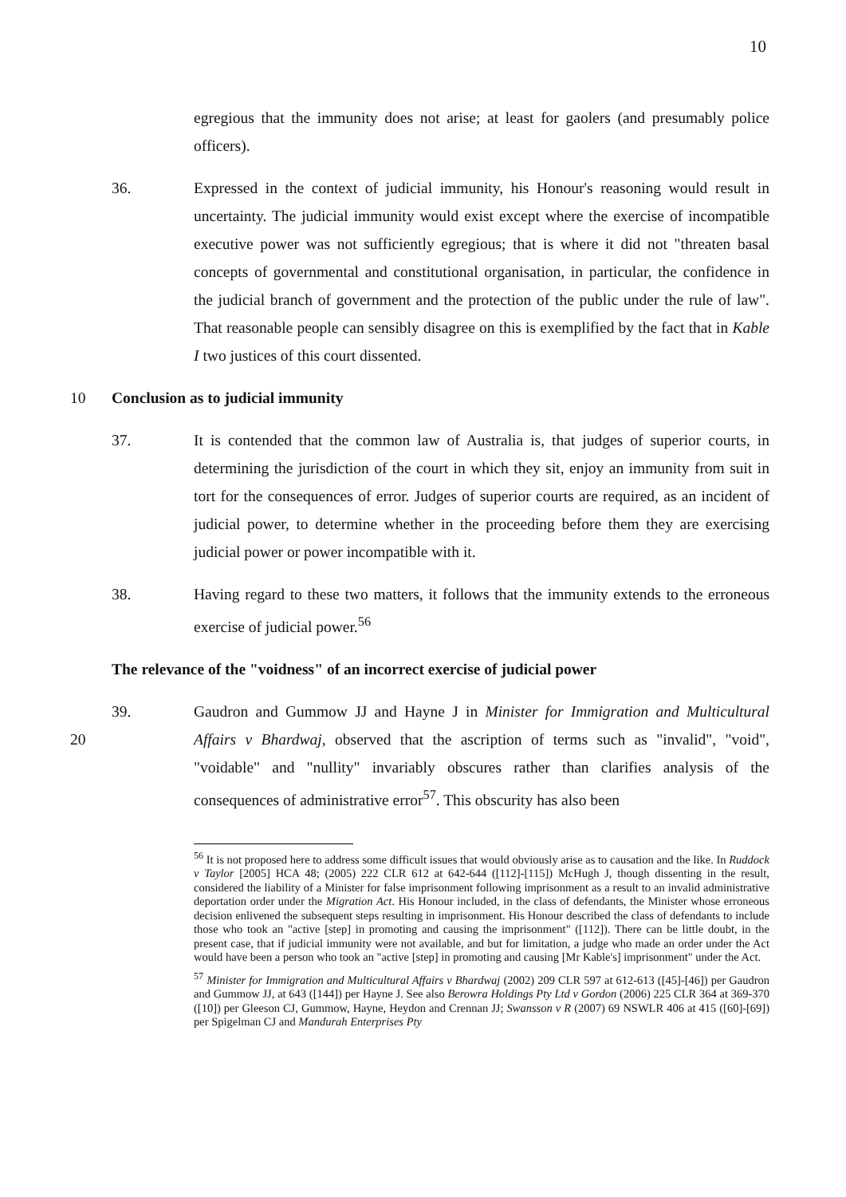10
egregious that the immunity does not arise; at least for gaolers (and presumably police officers).
36. Expressed in the context of judicial immunity, his Honour's reasoning would result in uncertainty. The judicial immunity would exist except where the exercise of incompatible executive power was not sufficiently egregious; that is where it did not "threaten basal concepts of governmental and constitutional organisation, in particular, the confidence in the judicial branch of government and the protection of the public under the rule of law". That reasonable people can sensibly disagree on this is exemplified by the fact that in Kable I two justices of this court dissented.
10 Conclusion as to judicial immunity
37. It is contended that the common law of Australia is, that judges of superior courts, in determining the jurisdiction of the court in which they sit, enjoy an immunity from suit in tort for the consequences of error. Judges of superior courts are required, as an incident of judicial power, to determine whether in the proceeding before them they are exercising judicial power or power incompatible with it.
38. Having regard to these two matters, it follows that the immunity extends to the erroneous exercise of judicial power.<sup>56</sup>
The relevance of the "voidness" of an incorrect exercise of judicial power
39.
20
Gaudron and Gummow JJ and Hayne J in Minister for Immigration and Multicultural Affairs v Bhardwaj, observed that the ascription of terms such as "invalid", "void", "voidable" and "nullity" invariably obscures rather than clarifies analysis of the consequences of administrative error<sup>57</sup>. This obscurity has also been
<sup>56</sup> It is not proposed here to address some difficult issues that would obviously arise as to causation and the like. In Ruddock v Taylor [2005] HCA 48; (2005) 222 CLR 612 at 642-644 ([112]-[115]) McHugh J, though dissenting in the result, considered the liability of a Minister for false imprisonment following imprisonment as a result to an invalid administrative deportation order under the Migration Act. His Honour included, in the class of defendants, the Minister whose erroneous decision enlivened the subsequent steps resulting in imprisonment. His Honour described the class of defendants to include those who took an "active [step] in promoting and causing the imprisonment" ([112]). There can be little doubt, in the present case, that if judicial immunity were not available, and but for limitation, a judge who made an order under the Act would have been a person who took an "active [step] in promoting and causing [Mr Kable's] imprisonment" under the Act.
<sup>57</sup> Minister for Immigration and Multicultural Affairs v Bhardwaj (2002) 209 CLR 597 at 612-613 ([45]-[46]) per Gaudron and Gummow JJ, at 643 ([144]) per Hayne J. See also Berowra Holdings Pty Ltd v Gordon (2006) 225 CLR 364 at 369-370 ([10]) per Gleeson CJ, Gummow, Hayne, Heydon and Crennan JJ; Swansson v R (2007) 69 NSWLR 406 at 415 ([60]-[69]) per Spigelman CJ and Mandurah Enterprises Pty